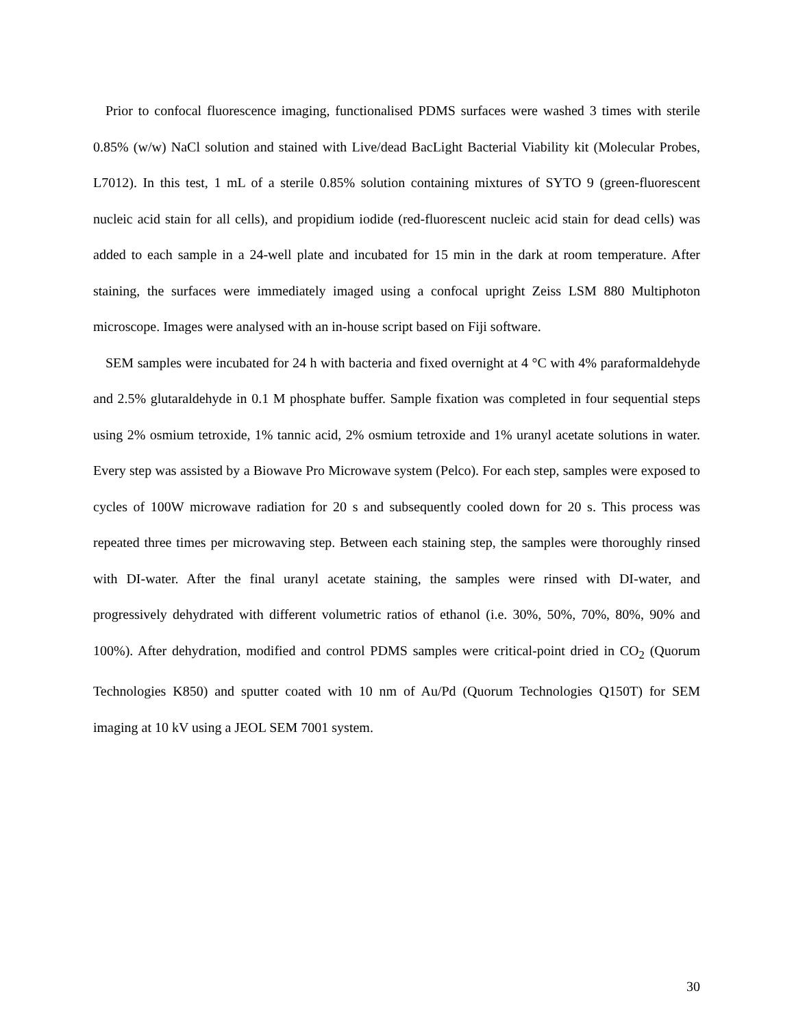Prior to confocal fluorescence imaging, functionalised PDMS surfaces were washed 3 times with sterile 0.85% (w/w) NaCl solution and stained with Live/dead BacLight Bacterial Viability kit (Molecular Probes, L7012). In this test, 1 mL of a sterile 0.85% solution containing mixtures of SYTO 9 (green-fluorescent nucleic acid stain for all cells), and propidium iodide (red-fluorescent nucleic acid stain for dead cells) was added to each sample in a 24-well plate and incubated for 15 min in the dark at room temperature. After staining, the surfaces were immediately imaged using a confocal upright Zeiss LSM 880 Multiphoton microscope. Images were analysed with an in-house script based on Fiji software.
SEM samples were incubated for 24 h with bacteria and fixed overnight at 4 °C with 4% paraformaldehyde and 2.5% glutaraldehyde in 0.1 M phosphate buffer. Sample fixation was completed in four sequential steps using 2% osmium tetroxide, 1% tannic acid, 2% osmium tetroxide and 1% uranyl acetate solutions in water. Every step was assisted by a Biowave Pro Microwave system (Pelco). For each step, samples were exposed to cycles of 100W microwave radiation for 20 s and subsequently cooled down for 20 s. This process was repeated three times per microwaving step. Between each staining step, the samples were thoroughly rinsed with DI-water. After the final uranyl acetate staining, the samples were rinsed with DI-water, and progressively dehydrated with different volumetric ratios of ethanol (i.e. 30%, 50%, 70%, 80%, 90% and 100%). After dehydration, modified and control PDMS samples were critical-point dried in CO<sub>2</sub> (Quorum Technologies K850) and sputter coated with 10 nm of Au/Pd (Quorum Technologies Q150T) for SEM imaging at 10 kV using a JEOL SEM 7001 system.
30